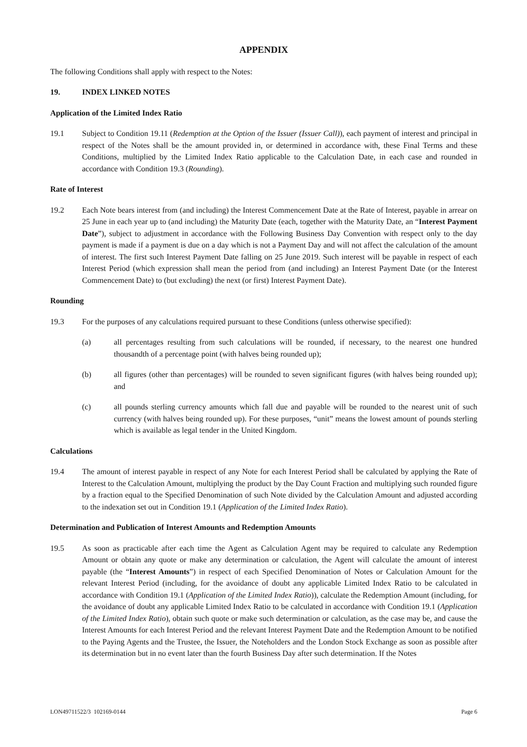APPENDIX
The following Conditions shall apply with respect to the Notes:
19. INDEX LINKED NOTES
Application of the Limited Index Ratio
19.1 Subject to Condition 19.11 (Redemption at the Option of the Issuer (Issuer Call)), each payment of interest and principal in respect of the Notes shall be the amount provided in, or determined in accordance with, these Final Terms and these Conditions, multiplied by the Limited Index Ratio applicable to the Calculation Date, in each case and rounded in accordance with Condition 19.3 (Rounding).
Rate of Interest
19.2 Each Note bears interest from (and including) the Interest Commencement Date at the Rate of Interest, payable in arrear on 25 June in each year up to (and including) the Maturity Date (each, together with the Maturity Date, an “Interest Payment Date”), subject to adjustment in accordance with the Following Business Day Convention with respect only to the day payment is made if a payment is due on a day which is not a Payment Day and will not affect the calculation of the amount of interest. The first such Interest Payment Date falling on 25 June 2019. Such interest will be payable in respect of each Interest Period (which expression shall mean the period from (and including) an Interest Payment Date (or the Interest Commencement Date) to (but excluding) the next (or first) Interest Payment Date).
Rounding
19.3 For the purposes of any calculations required pursuant to these Conditions (unless otherwise specified):
(a) all percentages resulting from such calculations will be rounded, if necessary, to the nearest one hundred thousandth of a percentage point (with halves being rounded up);
(b) all figures (other than percentages) will be rounded to seven significant figures (with halves being rounded up); and
(c) all pounds sterling currency amounts which fall due and payable will be rounded to the nearest unit of such currency (with halves being rounded up). For these purposes, “unit” means the lowest amount of pounds sterling which is available as legal tender in the United Kingdom.
Calculations
19.4 The amount of interest payable in respect of any Note for each Interest Period shall be calculated by applying the Rate of Interest to the Calculation Amount, multiplying the product by the Day Count Fraction and multiplying such rounded figure by a fraction equal to the Specified Denomination of such Note divided by the Calculation Amount and adjusted according to the indexation set out in Condition 19.1 (Application of the Limited Index Ratio).
Determination and Publication of Interest Amounts and Redemption Amounts
19.5 As soon as practicable after each time the Agent as Calculation Agent may be required to calculate any Redemption Amount or obtain any quote or make any determination or calculation, the Agent will calculate the amount of interest payable (the “Interest Amounts”) in respect of each Specified Denomination of Notes or Calculation Amount for the relevant Interest Period (including, for the avoidance of doubt any applicable Limited Index Ratio to be calculated in accordance with Condition 19.1 (Application of the Limited Index Ratio)), calculate the Redemption Amount (including, for the avoidance of doubt any applicable Limited Index Ratio to be calculated in accordance with Condition 19.1 (Application of the Limited Index Ratio), obtain such quote or make such determination or calculation, as the case may be, and cause the Interest Amounts for each Interest Period and the relevant Interest Payment Date and the Redemption Amount to be notified to the Paying Agents and the Trustee, the Issuer, the Noteholders and the London Stock Exchange as soon as possible after its determination but in no event later than the fourth Business Day after such determination. If the Notes
LON49711522/3 102169-0144 Page 6